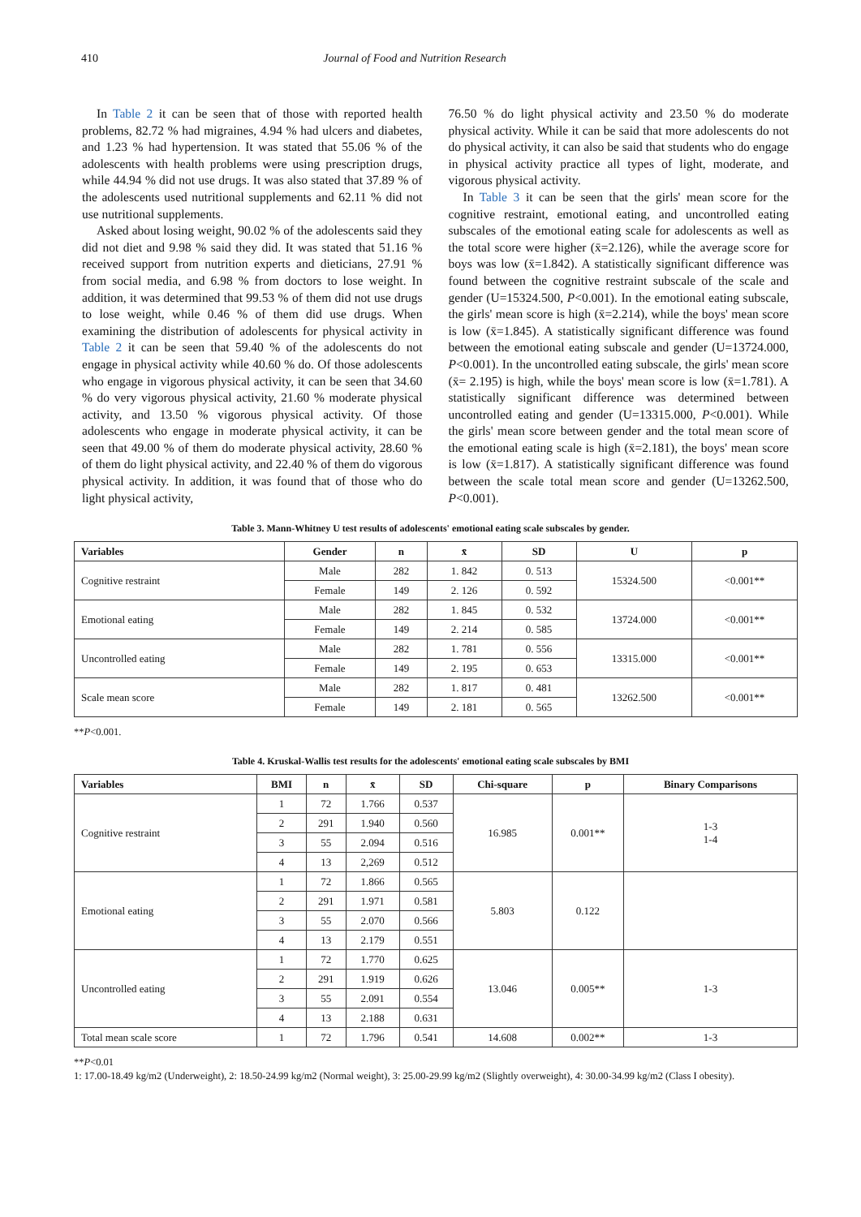410 Journal of Food and Nutrition Research
In Table 2 it can be seen that of those with reported health problems, 82.72 % had migraines, 4.94 % had ulcers and diabetes, and 1.23 % had hypertension. It was stated that 55.06 % of the adolescents with health problems were using prescription drugs, while 44.94 % did not use drugs. It was also stated that 37.89 % of the adolescents used nutritional supplements and 62.11 % did not use nutritional supplements.
Asked about losing weight, 90.02 % of the adolescents said they did not diet and 9.98 % said they did. It was stated that 51.16 % received support from nutrition experts and dieticians, 27.91 % from social media, and 6.98 % from doctors to lose weight. In addition, it was determined that 99.53 % of them did not use drugs to lose weight, while 0.46 % of them did use drugs. When examining the distribution of adolescents for physical activity in Table 2 it can be seen that 59.40 % of the adolescents do not engage in physical activity while 40.60 % do. Of those adolescents who engage in vigorous physical activity, it can be seen that 34.60 % do very vigorous physical activity, 21.60 % moderate physical activity, and 13.50 % vigorous physical activity. Of those adolescents who engage in moderate physical activity, it can be seen that 49.00 % of them do moderate physical activity, 28.60 % of them do light physical activity, and 22.40 % of them do vigorous physical activity. In addition, it was found that of those who do light physical activity,
76.50 % do light physical activity and 23.50 % do moderate physical activity. While it can be said that more adolescents do not do physical activity, it can also be said that students who do engage in physical activity practice all types of light, moderate, and vigorous physical activity.
In Table 3 it can be seen that the girls' mean score for the cognitive restraint, emotional eating, and uncontrolled eating subscales of the emotional eating scale for adolescents as well as the total score were higher (x̄=2.126), while the average score for boys was low (x̄=1.842). A statistically significant difference was found between the cognitive restraint subscale of the scale and gender (U=15324.500, P<0.001). In the emotional eating subscale, the girls' mean score is high (x̄=2.214), while the boys' mean score is low (x̄=1.845). A statistically significant difference was found between the emotional eating subscale and gender (U=13724.000, P<0.001). In the uncontrolled eating subscale, the girls' mean score (x̄= 2.195) is high, while the boys' mean score is low (x̄=1.781). A statistically significant difference was determined between uncontrolled eating and gender (U=13315.000, P<0.001). While the girls' mean score between gender and the total mean score of the emotional eating scale is high (x̄=2.181), the boys' mean score is low (x̄=1.817). A statistically significant difference was found between the scale total mean score and gender (U=13262.500, P<0.001).
Table 3. Mann-Whitney U test results of adolescents' emotional eating scale subscales by gender.
| Variables | Gender | n | x̄ | SD | U | p |
| --- | --- | --- | --- | --- | --- | --- |
| Cognitive restraint | Male | 282 | 1. 842 | 0. 513 | 15324.500 | <0.001** |
| | Female | 149 | 2. 126 | 0. 592 | | |
| Emotional eating | Male | 282 | 1. 845 | 0. 532 | 13724.000 | <0.001** |
| | Female | 149 | 2. 214 | 0. 585 | | |
| Uncontrolled eating | Male | 282 | 1. 781 | 0. 556 | 13315.000 | <0.001** |
| | Female | 149 | 2. 195 | 0. 653 | | |
| Scale mean score | Male | 282 | 1. 817 | 0. 481 | 13262.500 | <0.001** |
| | Female | 149 | 2. 181 | 0. 565 | | |
**P<0.001.
Table 4. Kruskal-Wallis test results for the adolescents' emotional eating scale subscales by BMI
| Variables | BMI | n | x̄ | SD | Chi-square | p | Binary Comparisons |
| --- | --- | --- | --- | --- | --- | --- | --- |
| Cognitive restraint | 1 | 72 | 1.766 | 0.537 | 16.985 | 0.001** | 1-3 1-4 |
| | 2 | 291 | 1.940 | 0.560 | | | |
| | 3 | 55 | 2.094 | 0.516 | | | |
| | 4 | 13 | 2,269 | 0.512 | | | |
| Emotional eating | 1 | 72 | 1.866 | 0.565 | 5.803 | 0.122 | |
| | 2 | 291 | 1.971 | 0.581 | | | |
| | 3 | 55 | 2.070 | 0.566 | | | |
| | 4 | 13 | 2.179 | 0.551 | | | |
| Uncontrolled eating | 1 | 72 | 1.770 | 0.625 | 13.046 | 0.005** | 1-3 |
| | 2 | 291 | 1.919 | 0.626 | | | |
| | 3 | 55 | 2.091 | 0.554 | | | |
| | 4 | 13 | 2.188 | 0.631 | | | |
| Total mean scale score | 1 | 72 | 1.796 | 0.541 | 14.608 | 0.002** | 1-3 |
**P<0.01
1: 17.00-18.49 kg/m2 (Underweight), 2: 18.50-24.99 kg/m2 (Normal weight), 3: 25.00-29.99 kg/m2 (Slightly overweight), 4: 30.00-34.99 kg/m2 (Class I obesity).